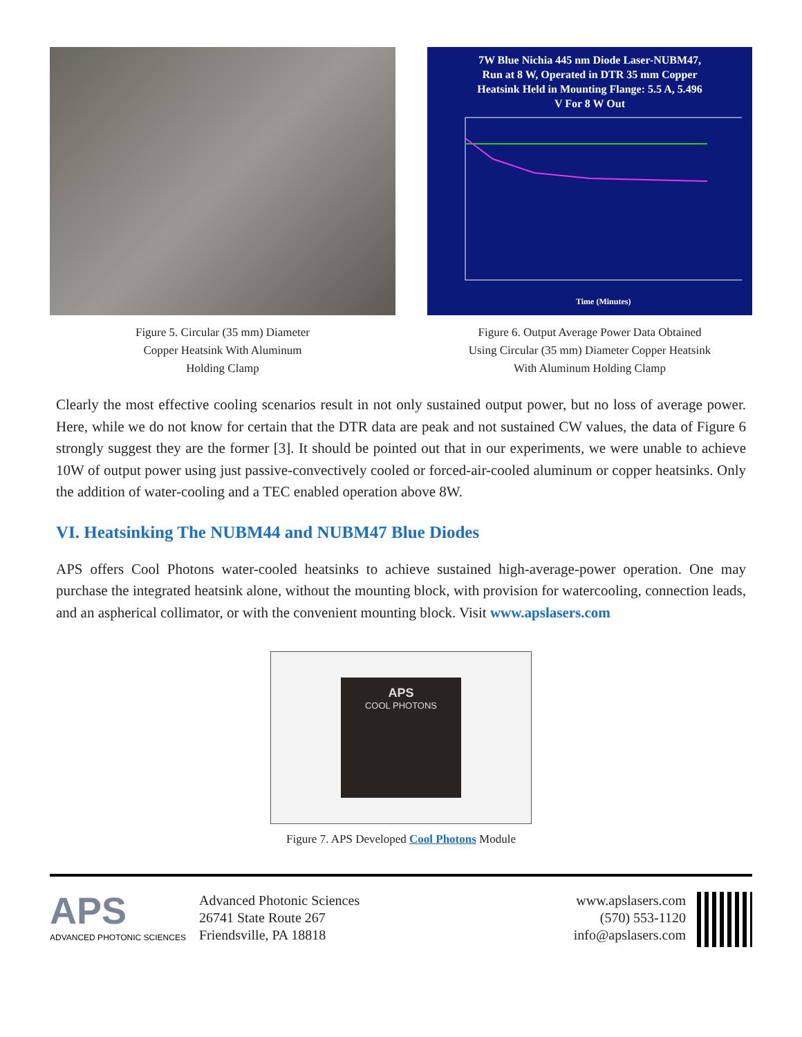Figure 5. Circular (35 mm) Diameter
Copper Heatsink With Aluminum
Holding Clamp
7W Blue Nichia 445 nm Diode Laser-NUBM47,
Run at 8 W, Operated in DTR 35 mm Copper
Heatsink Held in Mounting Flange: 5.5 A, 5.496
V For 8 W Out
Time (Minutes)
Figure 6. Output Average Power Data Obtained
Using Circular (35 mm) Diameter Copper Heatsink
With Aluminum Holding Clamp
Clearly the most effective cooling scenarios result in not only sustained output power, but no loss of average power. Here, while we do not know for certain that the DTR data are peak and not sustained CW values, the data of Figure 6 strongly suggest they are the former [3]. It should be pointed out that in our experiments, we were unable to achieve 10W of output power using just passive-convectively cooled or forced-air-cooled aluminum or copper heatsinks. Only the addition of water-cooling and a TEC enabled operation above 8W.
VI. Heatsinking The NUBM44 and NUBM47 Blue Diodes
APS offers Cool Photons water-cooled heatsinks to achieve sustained high-average-power operation. One may purchase the integrated heatsink alone, without the mounting block, with provision for watercooling, connection leads, and an aspherical collimator, or with the convenient mounting block. Visit www.apslasers.com
APS
COOL PHOTONS
Figure 7. APS Developed Cool Photons Module
APS
ADVANCED PHOTONIC SCIENCES
Advanced Photonic Sciences
26741 State Route 267
Friendsville, PA 18818
www.apslasers.com
(570) 553-1120
info@apslasers.com